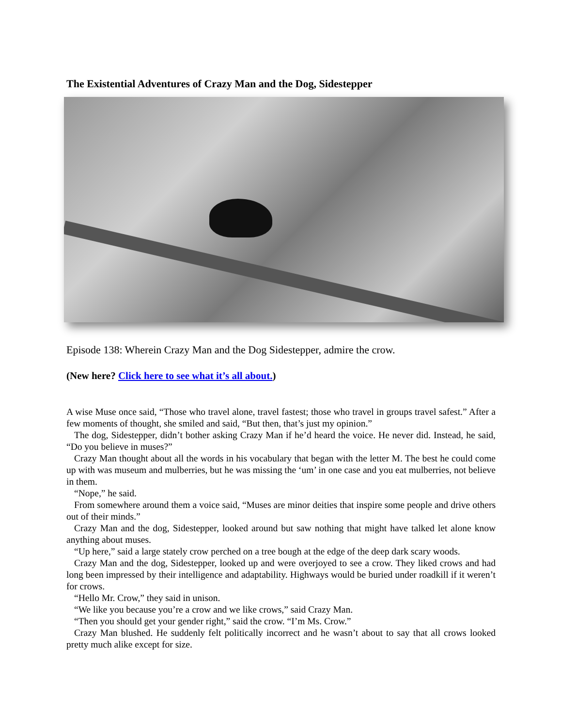The Existential Adventures of Crazy Man and the Dog, Sidestepper
Episode 138: Wherein Crazy Man and the Dog Sidestepper, admire the crow.
(New here? Click here to see what it’s all about.)
A wise Muse once said, “Those who travel alone, travel fastest; those who travel in groups travel safest.” After a few moments of thought, she smiled and said, “But then, that’s just my opinion.”
The dog, Sidestepper, didn’t bother asking Crazy Man if he’d heard the voice. He never did. Instead, he said, “Do you believe in muses?”
Crazy Man thought about all the words in his vocabulary that began with the letter M. The best he could come up with was museum and mulberries, but he was missing the ‘um’ in one case and you eat mulberries, not believe in them.
“Nope,” he said.
From somewhere around them a voice said, “Muses are minor deities that inspire some people and drive others out of their minds.”
Crazy Man and the dog, Sidestepper, looked around but saw nothing that might have talked let alone know anything about muses.
“Up here,” said a large stately crow perched on a tree bough at the edge of the deep dark scary woods.
Crazy Man and the dog, Sidestepper, looked up and were overjoyed to see a crow. They liked crows and had long been impressed by their intelligence and adaptability. Highways would be buried under roadkill if it weren’t for crows.
“Hello Mr. Crow,” they said in unison.
“We like you because you’re a crow and we like crows,” said Crazy Man.
“Then you should get your gender right,” said the crow. “I’m Ms. Crow.”
Crazy Man blushed. He suddenly felt politically incorrect and he wasn’t about to say that all crows looked pretty much alike except for size.